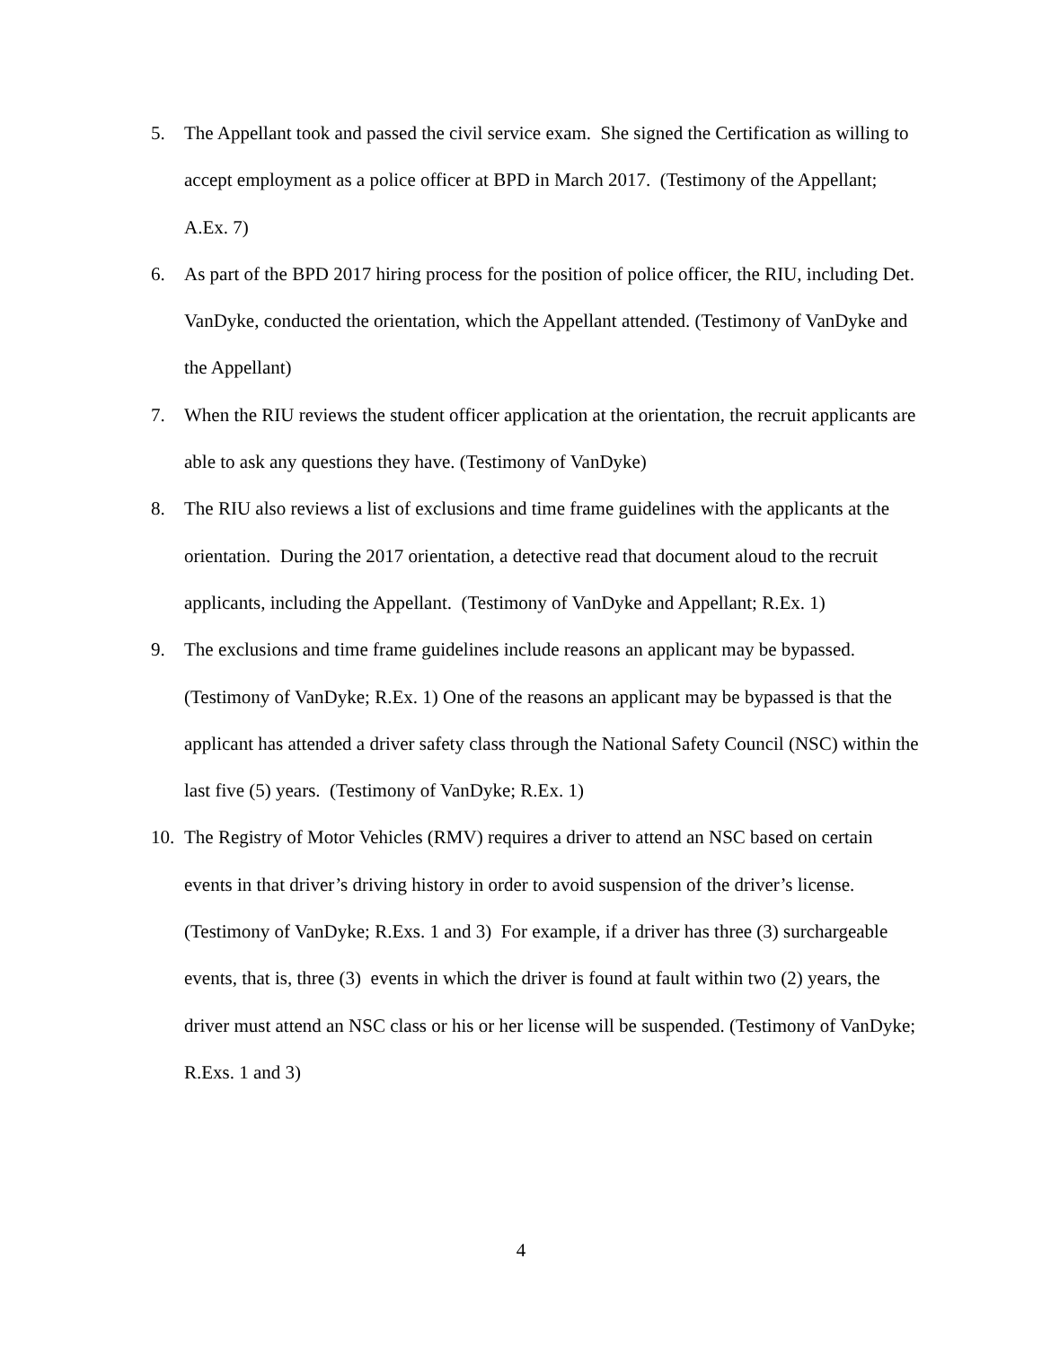5. The Appellant took and passed the civil service exam. She signed the Certification as willing to accept employment as a police officer at BPD in March 2017. (Testimony of the Appellant; A.Ex. 7)
6. As part of the BPD 2017 hiring process for the position of police officer, the RIU, including Det. VanDyke, conducted the orientation, which the Appellant attended. (Testimony of VanDyke and the Appellant)
7. When the RIU reviews the student officer application at the orientation, the recruit applicants are able to ask any questions they have. (Testimony of VanDyke)
8. The RIU also reviews a list of exclusions and time frame guidelines with the applicants at the orientation. During the 2017 orientation, a detective read that document aloud to the recruit applicants, including the Appellant. (Testimony of VanDyke and Appellant; R.Ex. 1)
9. The exclusions and time frame guidelines include reasons an applicant may be bypassed. (Testimony of VanDyke; R.Ex. 1) One of the reasons an applicant may be bypassed is that the applicant has attended a driver safety class through the National Safety Council (NSC) within the last five (5) years. (Testimony of VanDyke; R.Ex. 1)
10. The Registry of Motor Vehicles (RMV) requires a driver to attend an NSC based on certain events in that driver’s driving history in order to avoid suspension of the driver’s license. (Testimony of VanDyke; R.Exs. 1 and 3) For example, if a driver has three (3) surchargeable events, that is, three (3) events in which the driver is found at fault within two (2) years, the driver must attend an NSC class or his or her license will be suspended. (Testimony of VanDyke; R.Exs. 1 and 3)
4